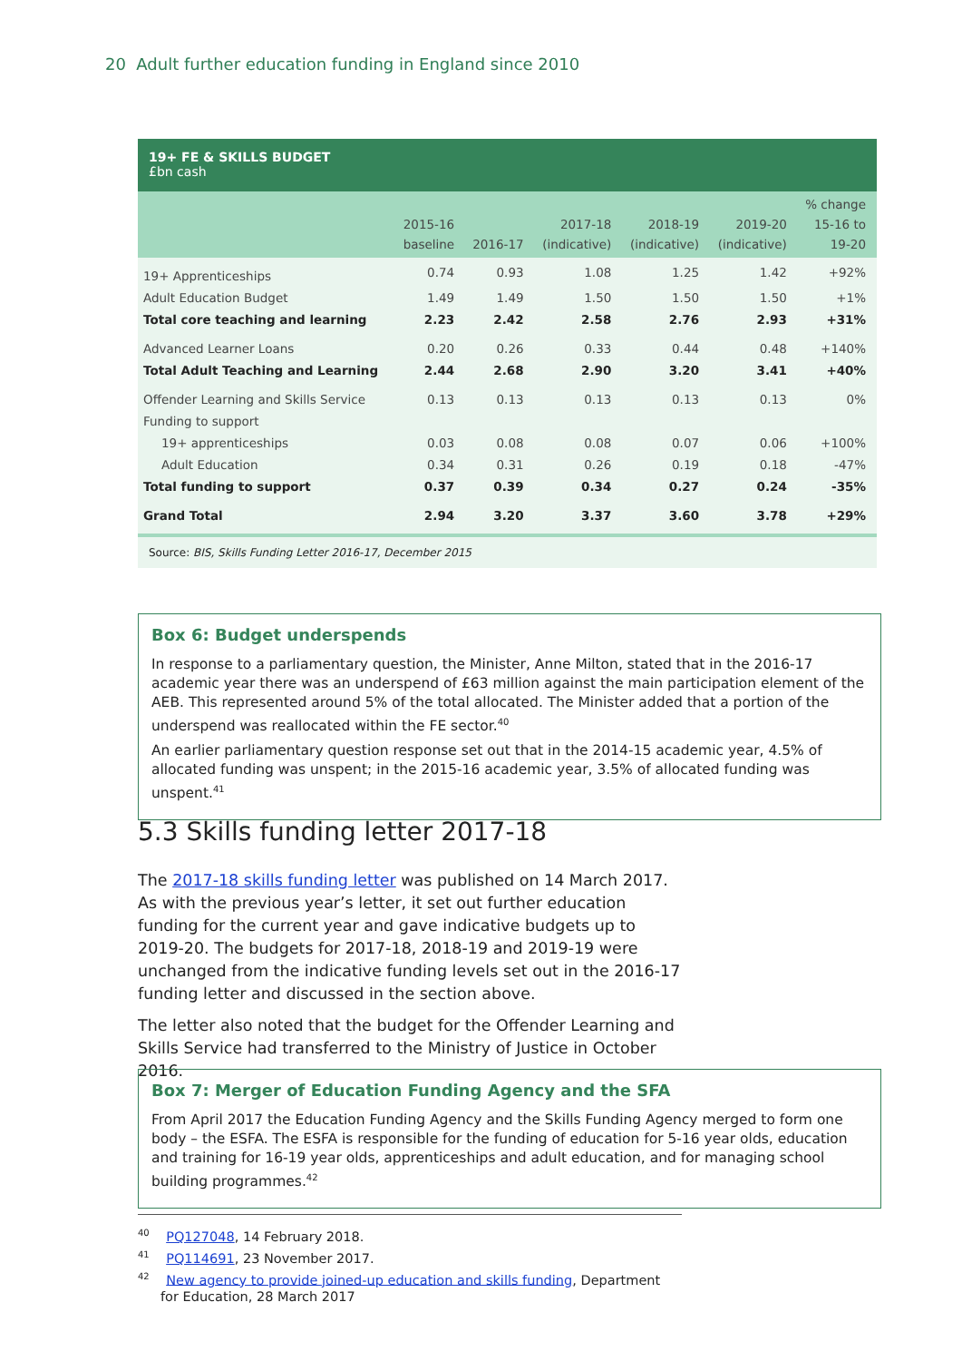20 Adult further education funding in England since 2010
19+ FE & SKILLS BUDGET
£bn cash
| | 2015-16 baseline | 2016-17 | 2017-18 (indicative) | 2018-19 (indicative) | 2019-20 (indicative) | % change 15-16 to 19-20 |
| --- | --- | --- | --- | --- | --- | --- |
| 19+ Apprenticeships | 0.74 | 0.93 | 1.08 | 1.25 | 1.42 | +92% |
| Adult Education Budget | 1.49 | 1.49 | 1.50 | 1.50 | 1.50 | +1% |
| Total core teaching and learning | 2.23 | 2.42 | 2.58 | 2.76 | 2.93 | +31% |
| Advanced Learner Loans | 0.20 | 0.26 | 0.33 | 0.44 | 0.48 | +140% |
| Total Adult Teaching and Learning | 2.44 | 2.68 | 2.90 | 3.20 | 3.41 | +40% |
| Offender Learning and Skills Service | 0.13 | 0.13 | 0.13 | 0.13 | 0.13 | 0% |
| Funding to support | | | | | | |
| 19+ apprenticeships | 0.03 | 0.08 | 0.08 | 0.07 | 0.06 | +100% |
| Adult Education | 0.34 | 0.31 | 0.26 | 0.19 | 0.18 | -47% |
| Total funding to support | 0.37 | 0.39 | 0.34 | 0.27 | 0.24 | -35% |
| Grand Total | 2.94 | 3.20 | 3.37 | 3.60 | 3.78 | +29% |
Source: BIS, Skills Funding Letter 2016-17, December 2015
Box 6: Budget underspends
In response to a parliamentary question, the Minister, Anne Milton, stated that in the 2016-17 academic year there was an underspend of £63 million against the main participation element of the AEB. This represented around 5% of the total allocated. The Minister added that a portion of the underspend was reallocated within the FE sector.<sup>40</sup>
An earlier parliamentary question response set out that in the 2014-15 academic year, 4.5% of allocated funding was unspent; in the 2015-16 academic year, 3.5% of allocated funding was unspent.<sup>41</sup>
5.3 Skills funding letter 2017-18
The 2017-18 skills funding letter was published on 14 March 2017. As with the previous year’s letter, it set out further education funding for the current year and gave indicative budgets up to 2019-20. The budgets for 2017-18, 2018-19 and 2019-19 were unchanged from the indicative funding levels set out in the 2016-17 funding letter and discussed in the section above.
The letter also noted that the budget for the Offender Learning and Skills Service had transferred to the Ministry of Justice in October 2016.
Box 7: Merger of Education Funding Agency and the SFA
From April 2017 the Education Funding Agency and the Skills Funding Agency merged to form one body – the ESFA. The ESFA is responsible for the funding of education for 5-16 year olds, education and training for 16-19 year olds, apprenticeships and adult education, and for managing school building programmes.<sup>42</sup>
<sup>40</sup> PQ127048, 14 February 2018.
<sup>41</sup> PQ114691, 23 November 2017.
<sup>42</sup> New agency to provide joined-up education and skills funding, Department for Education, 28 March 2017